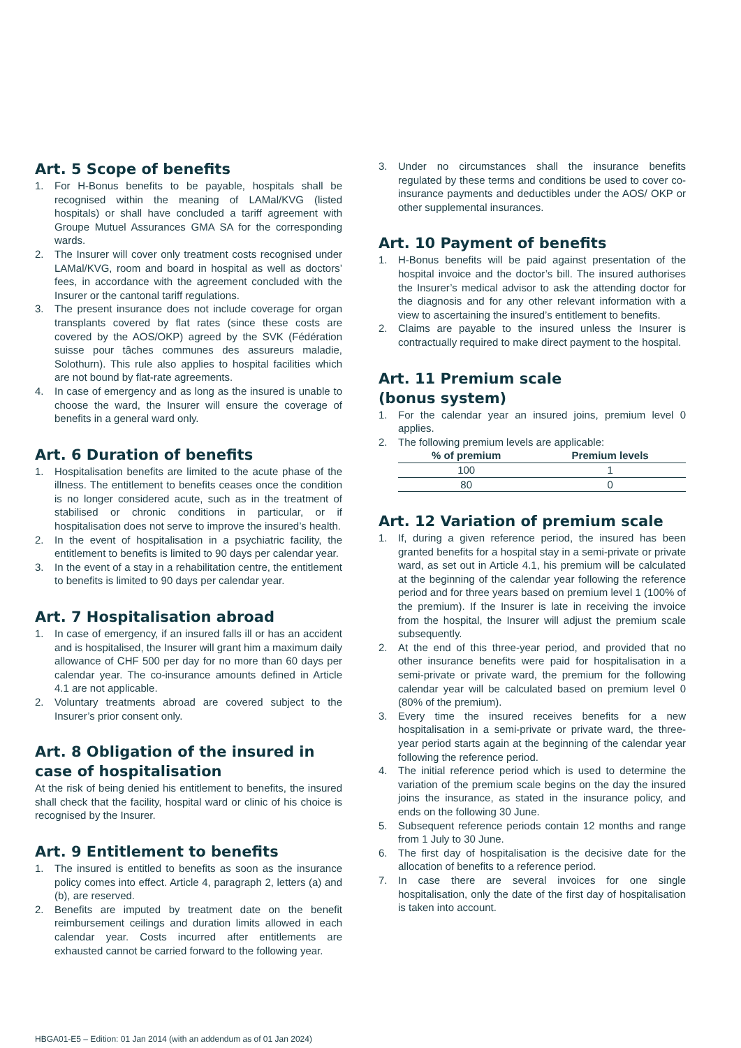Art. 5 Scope of benefits
1. For H-Bonus benefits to be payable, hospitals shall be recognised within the meaning of LAMal/KVG (listed hospitals) or shall have concluded a tariff agreement with Groupe Mutuel Assurances GMA SA for the corresponding wards.
2. The Insurer will cover only treatment costs recognised under LAMal/KVG, room and board in hospital as well as doctors’ fees, in accordance with the agreement concluded with the Insurer or the cantonal tariff regulations.
3. The present insurance does not include coverage for organ transplants covered by flat rates (since these costs are covered by the AOS/OKP) agreed by the SVK (Fédération suisse pour tâches communes des assureurs maladie, Solothurn). This rule also applies to hospital facilities which are not bound by flat-rate agreements.
4. In case of emergency and as long as the insured is unable to choose the ward, the Insurer will ensure the coverage of benefits in a general ward only.
Art. 6 Duration of benefits
1. Hospitalisation benefits are limited to the acute phase of the illness. The entitlement to benefits ceases once the condition is no longer considered acute, such as in the treatment of stabilised or chronic conditions in particular, or if hospitalisation does not serve to improve the insured’s health.
2. In the event of hospitalisation in a psychiatric facility, the entitlement to benefits is limited to 90 days per calendar year.
3. In the event of a stay in a rehabilitation centre, the entitlement to benefits is limited to 90 days per calendar year.
Art. 7 Hospitalisation abroad
1. In case of emergency, if an insured falls ill or has an accident and is hospitalised, the Insurer will grant him a maximum daily allowance of CHF 500 per day for no more than 60 days per calendar year. The co-insurance amounts defined in Article 4.1 are not applicable.
2. Voluntary treatments abroad are covered subject to the Insurer’s prior consent only.
Art. 8 Obligation of the insured in case of hospitalisation
At the risk of being denied his entitlement to benefits, the insured shall check that the facility, hospital ward or clinic of his choice is recognised by the Insurer.
Art. 9 Entitlement to benefits
1. The insured is entitled to benefits as soon as the insurance policy comes into effect. Article 4, paragraph 2, letters (a) and (b), are reserved.
2. Benefits are imputed by treatment date on the benefit reimbursement ceilings and duration limits allowed in each calendar year. Costs incurred after entitlements are exhausted cannot be carried forward to the following year.
3. Under no circumstances shall the insurance benefits regulated by these terms and conditions be used to cover co-insurance payments and deductibles under the AOS/ OKP or other supplemental insurances.
Art. 10 Payment of benefits
1. H-Bonus benefits will be paid against presentation of the hospital invoice and the doctor’s bill. The insured authorises the Insurer’s medical advisor to ask the attending doctor for the diagnosis and for any other relevant information with a view to ascertaining the insured’s entitlement to benefits.
2. Claims are payable to the insured unless the Insurer is contractually required to make direct payment to the hospital.
Art. 11 Premium scale
(bonus system)
1. For the calendar year an insured joins, premium level 0 applies.
2. The following premium levels are applicable:
| % of premium | Premium levels |
| --- | --- |
| 100 | 1 |
| 80 | 0 |
Art. 12 Variation of premium scale
1. If, during a given reference period, the insured has been granted benefits for a hospital stay in a semi-private or private ward, as set out in Article 4.1, his premium will be calculated at the beginning of the calendar year following the reference period and for three years based on premium level 1 (100% of the premium). If the Insurer is late in receiving the invoice from the hospital, the Insurer will adjust the premium scale subsequently.
2. At the end of this three-year period, and provided that no other insurance benefits were paid for hospitalisation in a semi-private or private ward, the premium for the following calendar year will be calculated based on premium level 0 (80% of the premium).
3. Every time the insured receives benefits for a new hospitalisation in a semi-private or private ward, the three-year period starts again at the beginning of the calendar year following the reference period.
4. The initial reference period which is used to determine the variation of the premium scale begins on the day the insured joins the insurance, as stated in the insurance policy, and ends on the following 30 June.
5. Subsequent reference periods contain 12 months and range from 1 July to 30 June.
6. The first day of hospitalisation is the decisive date for the allocation of benefits to a reference period.
7. In case there are several invoices for one single hospitalisation, only the date of the first day of hospitalisation is taken into account.
HBGA01-E5 – Edition: 01 Jan 2014 (with an addendum as of 01 Jan 2024)